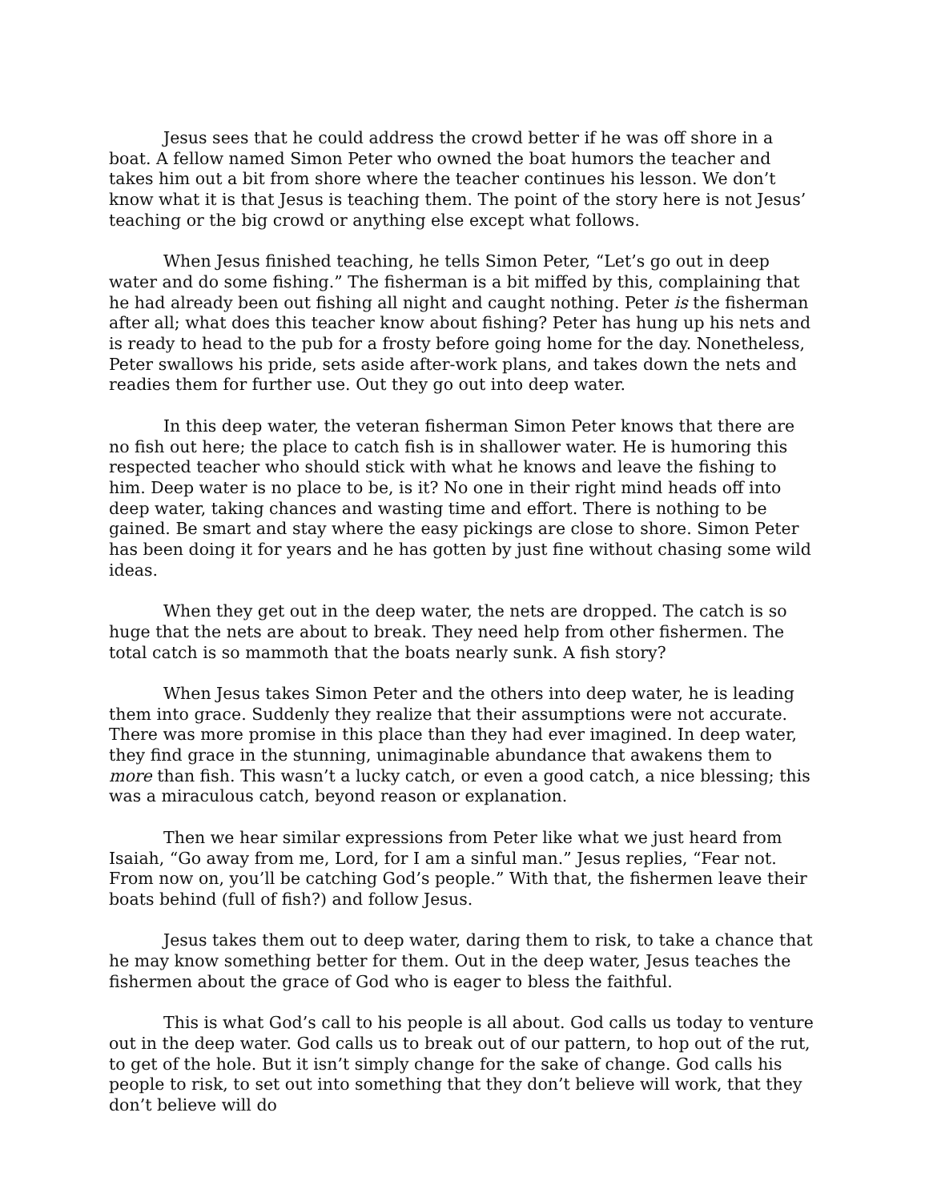Jesus sees that he could address the crowd better if he was off shore in a boat. A fellow named Simon Peter who owned the boat humors the teacher and takes him out a bit from shore where the teacher continues his lesson. We don’t know what it is that Jesus is teaching them. The point of the story here is not Jesus’ teaching or the big crowd or anything else except what follows.
When Jesus finished teaching, he tells Simon Peter, “Let’s go out in deep water and do some fishing.” The fisherman is a bit miffed by this, complaining that he had already been out fishing all night and caught nothing. Peter is the fisherman after all; what does this teacher know about fishing? Peter has hung up his nets and is ready to head to the pub for a frosty before going home for the day. Nonetheless, Peter swallows his pride, sets aside after-work plans, and takes down the nets and readies them for further use. Out they go out into deep water.
In this deep water, the veteran fisherman Simon Peter knows that there are no fish out here; the place to catch fish is in shallower water. He is humoring this respected teacher who should stick with what he knows and leave the fishing to him. Deep water is no place to be, is it? No one in their right mind heads off into deep water, taking chances and wasting time and effort. There is nothing to be gained. Be smart and stay where the easy pickings are close to shore. Simon Peter has been doing it for years and he has gotten by just fine without chasing some wild ideas.
When they get out in the deep water, the nets are dropped. The catch is so huge that the nets are about to break. They need help from other fishermen. The total catch is so mammoth that the boats nearly sunk. A fish story?
When Jesus takes Simon Peter and the others into deep water, he is leading them into grace. Suddenly they realize that their assumptions were not accurate. There was more promise in this place than they had ever imagined. In deep water, they find grace in the stunning, unimaginable abundance that awakens them to more than fish. This wasn’t a lucky catch, or even a good catch, a nice blessing; this was a miraculous catch, beyond reason or explanation.
Then we hear similar expressions from Peter like what we just heard from Isaiah, “Go away from me, Lord, for I am a sinful man.” Jesus replies, “Fear not. From now on, you’ll be catching God’s people.” With that, the fishermen leave their boats behind (full of fish?) and follow Jesus.
Jesus takes them out to deep water, daring them to risk, to take a chance that he may know something better for them. Out in the deep water, Jesus teaches the fishermen about the grace of God who is eager to bless the faithful.
This is what God’s call to his people is all about. God calls us today to venture out in the deep water. God calls us to break out of our pattern, to hop out of the rut, to get of the hole. But it isn’t simply change for the sake of change. God calls his people to risk, to set out into something that they don’t believe will work, that they don’t believe will do